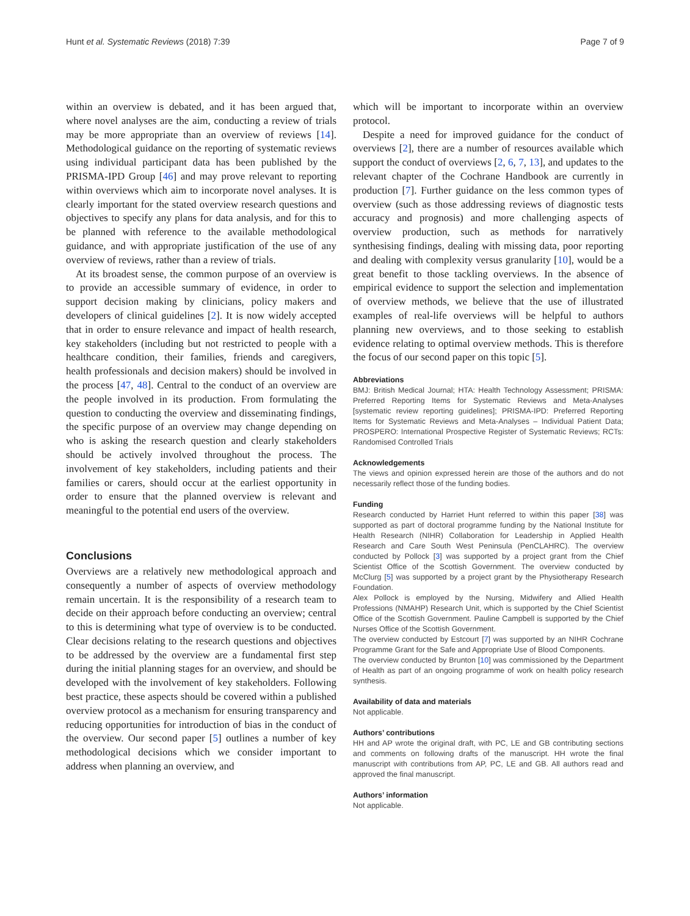Hunt et al. Systematic Reviews (2018) 7:39 Page 7 of 9
within an overview is debated, and it has been argued that, where novel analyses are the aim, conducting a review of trials may be more appropriate than an overview of reviews [14]. Methodological guidance on the reporting of systematic reviews using individual participant data has been published by the PRISMA-IPD Group [46] and may prove relevant to reporting within overviews which aim to incorporate novel analyses. It is clearly important for the stated overview research questions and objectives to specify any plans for data analysis, and for this to be planned with reference to the available methodological guidance, and with appropriate justification of the use of any overview of reviews, rather than a review of trials.
At its broadest sense, the common purpose of an overview is to provide an accessible summary of evidence, in order to support decision making by clinicians, policy makers and developers of clinical guidelines [2]. It is now widely accepted that in order to ensure relevance and impact of health research, key stakeholders (including but not restricted to people with a healthcare condition, their families, friends and caregivers, health professionals and decision makers) should be involved in the process [47, 48]. Central to the conduct of an overview are the people involved in its production. From formulating the question to conducting the overview and disseminating findings, the specific purpose of an overview may change depending on who is asking the research question and clearly stakeholders should be actively involved throughout the process. The involvement of key stakeholders, including patients and their families or carers, should occur at the earliest opportunity in order to ensure that the planned overview is relevant and meaningful to the potential end users of the overview.
Conclusions
Overviews are a relatively new methodological approach and consequently a number of aspects of overview methodology remain uncertain. It is the responsibility of a research team to decide on their approach before conducting an overview; central to this is determining what type of overview is to be conducted. Clear decisions relating to the research questions and objectives to be addressed by the overview are a fundamental first step during the initial planning stages for an overview, and should be developed with the involvement of key stakeholders. Following best practice, these aspects should be covered within a published overview protocol as a mechanism for ensuring transparency and reducing opportunities for introduction of bias in the conduct of the overview. Our second paper [5] outlines a number of key methodological decisions which we consider important to address when planning an overview, and
which will be important to incorporate within an overview protocol.
Despite a need for improved guidance for the conduct of overviews [2], there are a number of resources available which support the conduct of overviews [2, 6, 7, 13], and updates to the relevant chapter of the Cochrane Handbook are currently in production [7]. Further guidance on the less common types of overview (such as those addressing reviews of diagnostic tests accuracy and prognosis) and more challenging aspects of overview production, such as methods for narratively synthesising findings, dealing with missing data, poor reporting and dealing with complexity versus granularity [10], would be a great benefit to those tackling overviews. In the absence of empirical evidence to support the selection and implementation of overview methods, we believe that the use of illustrated examples of real-life overviews will be helpful to authors planning new overviews, and to those seeking to establish evidence relating to optimal overview methods. This is therefore the focus of our second paper on this topic [5].
Abbreviations
BMJ: British Medical Journal; HTA: Health Technology Assessment; PRISMA: Preferred Reporting Items for Systematic Reviews and Meta-Analyses [systematic review reporting guidelines]; PRISMA-IPD: Preferred Reporting Items for Systematic Reviews and Meta-Analyses – Individual Patient Data; PROSPERO: International Prospective Register of Systematic Reviews; RCTs: Randomised Controlled Trials
Acknowledgements
The views and opinion expressed herein are those of the authors and do not necessarily reflect those of the funding bodies.
Funding
Research conducted by Harriet Hunt referred to within this paper [38] was supported as part of doctoral programme funding by the National Institute for Health Research (NIHR) Collaboration for Leadership in Applied Health Research and Care South West Peninsula (PenCLAHRC). The overview conducted by Pollock [3] was supported by a project grant from the Chief Scientist Office of the Scottish Government. The overview conducted by McClurg [5] was supported by a project grant by the Physiotherapy Research Foundation.
Alex Pollock is employed by the Nursing, Midwifery and Allied Health Professions (NMAHP) Research Unit, which is supported by the Chief Scientist Office of the Scottish Government. Pauline Campbell is supported by the Chief Nurses Office of the Scottish Government.
The overview conducted by Estcourt [7] was supported by an NIHR Cochrane Programme Grant for the Safe and Appropriate Use of Blood Components.
The overview conducted by Brunton [10] was commissioned by the Department of Health as part of an ongoing programme of work on health policy research synthesis.
Availability of data and materials
Not applicable.
Authors’ contributions
HH and AP wrote the original draft, with PC, LE and GB contributing sections and comments on following drafts of the manuscript. HH wrote the final manuscript with contributions from AP, PC, LE and GB. All authors read and approved the final manuscript.
Authors’ information
Not applicable.